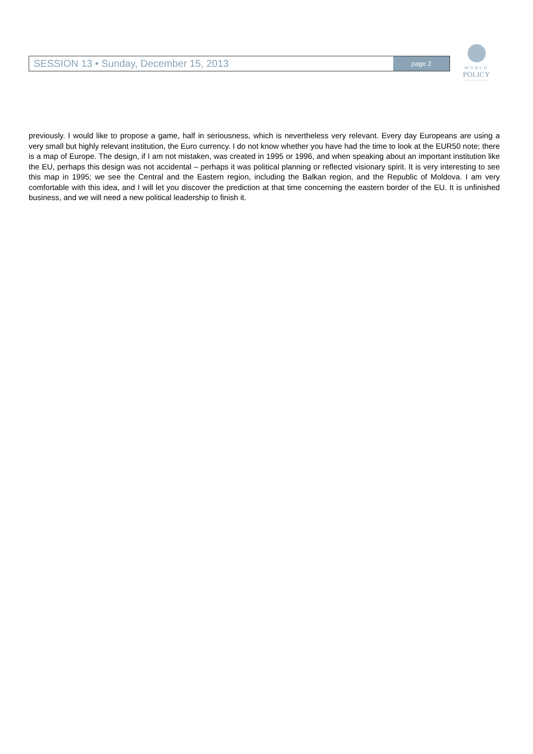SESSION 13 • Sunday, December 15, 2013
page 2
WORLD
POLICY
CONFERENCE
previously. I would like to propose a game, half in seriousness, which is nevertheless very relevant. Every day Europeans are using a very small but highly relevant institution, the Euro currency. I do not know whether you have had the time to look at the EUR50 note; there is a map of Europe. The design, if I am not mistaken, was created in 1995 or 1996, and when speaking about an important institution like the EU, perhaps this design was not accidental – perhaps it was political planning or reflected visionary spirit. It is very interesting to see this map in 1995; we see the Central and the Eastern region, including the Balkan region, and the Republic of Moldova. I am very comfortable with this idea, and I will let you discover the prediction at that time concerning the eastern border of the EU. It is unfinished business, and we will need a new political leadership to finish it.